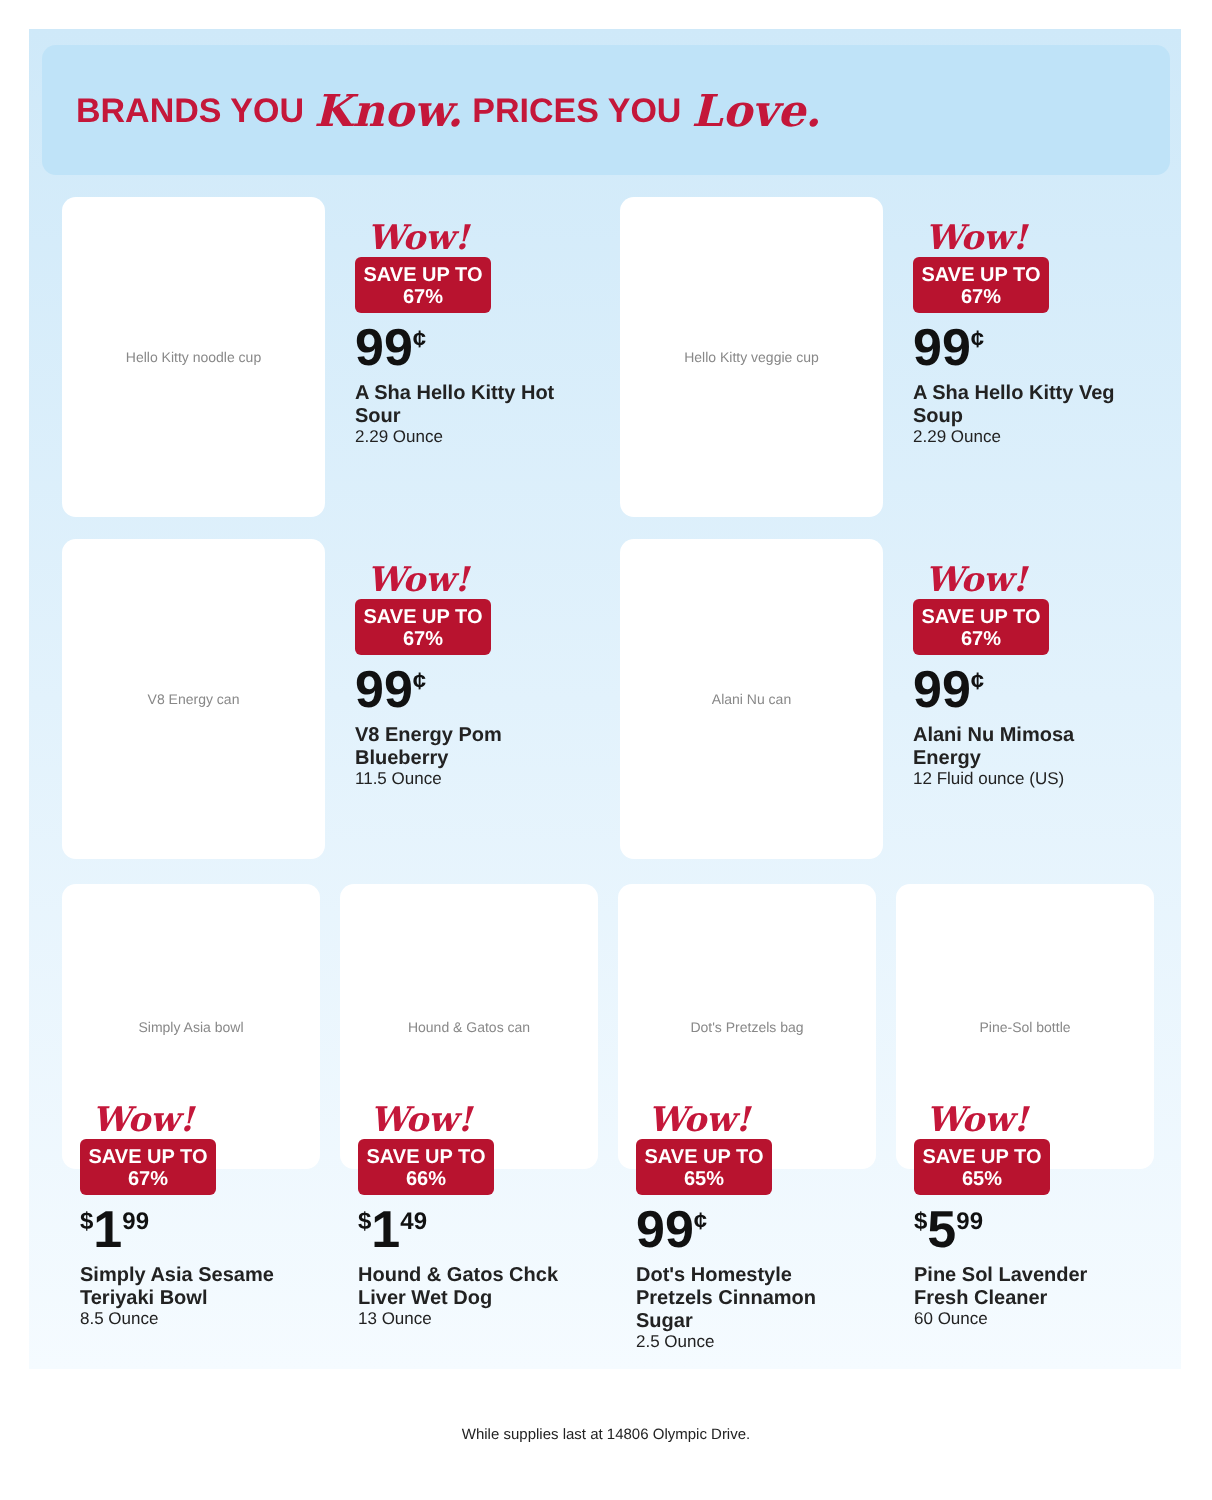BRANDS YOU Know. PRICES YOU Love.
Hello Kitty noodle cup
Wow!
SAVE UP TO
67%
99<sup>¢</sup>
A Sha Hello Kitty Hot Sour
2.29 Ounce
Hello Kitty veggie cup
Wow!
SAVE UP TO
67%
99<sup>¢</sup>
A Sha Hello Kitty Veg Soup
2.29 Ounce
V8 Energy can
Wow!
SAVE UP TO
67%
99<sup>¢</sup>
V8 Energy Pom Blueberry
11.5 Ounce
Alani Nu can
Wow!
SAVE UP TO
67%
99<sup>¢</sup>
Alani Nu Mimosa Energy
12 Fluid ounce (US)
Simply Asia bowl
Wow!
SAVE UP TO
67%
<sup>$</sup>1<sup>99</sup>
Simply Asia Sesame Teriyaki Bowl
8.5 Ounce
Hound & Gatos can
Wow!
SAVE UP TO
66%
<sup>$</sup>1<sup>49</sup>
Hound & Gatos Chck Liver Wet Dog
13 Ounce
Dot's Pretzels bag
Wow!
SAVE UP TO
65%
99<sup>¢</sup>
Dot's Homestyle Pretzels Cinnamon Sugar
2.5 Ounce
Pine-Sol bottle
Wow!
SAVE UP TO
65%
<sup>$</sup>5<sup>99</sup>
Pine Sol Lavender Fresh Cleaner
60 Ounce
While supplies last at 14806 Olympic Drive.